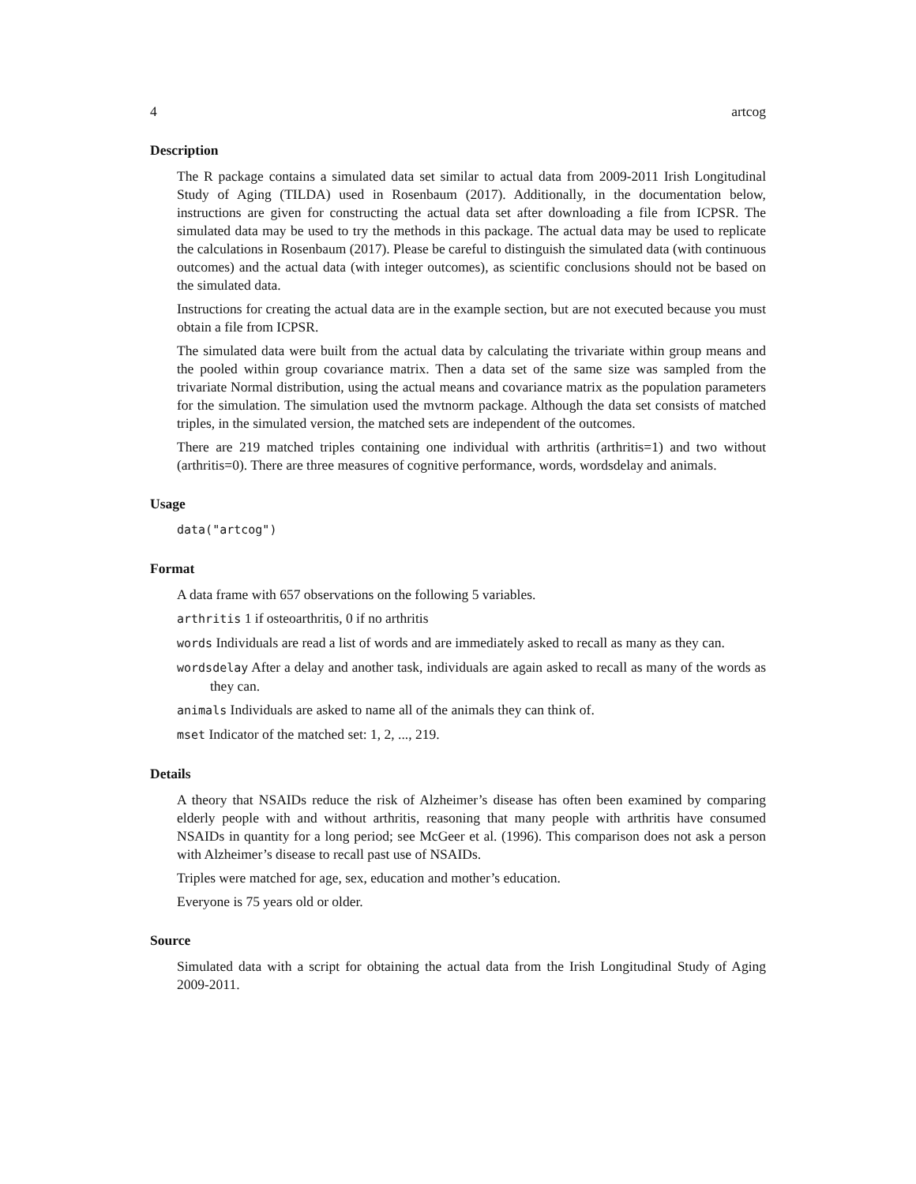4 artcog
Description
The R package contains a simulated data set similar to actual data from 2009-2011 Irish Longitudinal Study of Aging (TILDA) used in Rosenbaum (2017). Additionally, in the documentation below, instructions are given for constructing the actual data set after downloading a file from ICPSR. The simulated data may be used to try the methods in this package. The actual data may be used to replicate the calculations in Rosenbaum (2017). Please be careful to distinguish the simulated data (with continuous outcomes) and the actual data (with integer outcomes), as scientific conclusions should not be based on the simulated data.
Instructions for creating the actual data are in the example section, but are not executed because you must obtain a file from ICPSR.
The simulated data were built from the actual data by calculating the trivariate within group means and the pooled within group covariance matrix. Then a data set of the same size was sampled from the trivariate Normal distribution, using the actual means and covariance matrix as the population parameters for the simulation. The simulation used the mvtnorm package. Although the data set consists of matched triples, in the simulated version, the matched sets are independent of the outcomes.
There are 219 matched triples containing one individual with arthritis (arthritis=1) and two without (arthritis=0). There are three measures of cognitive performance, words, wordsdelay and animals.
Usage
data("artcog")
Format
A data frame with 657 observations on the following 5 variables.
arthritis 1 if osteoarthritis, 0 if no arthritis
words Individuals are read a list of words and are immediately asked to recall as many as they can.
wordsdelay After a delay and another task, individuals are again asked to recall as many of the words as they can.
animals Individuals are asked to name all of the animals they can think of.
mset Indicator of the matched set: 1, 2, ..., 219.
Details
A theory that NSAIDs reduce the risk of Alzheimer’s disease has often been examined by comparing elderly people with and without arthritis, reasoning that many people with arthritis have consumed NSAIDs in quantity for a long period; see McGeer et al. (1996). This comparison does not ask a person with Alzheimer’s disease to recall past use of NSAIDs.
Triples were matched for age, sex, education and mother’s education.
Everyone is 75 years old or older.
Source
Simulated data with a script for obtaining the actual data from the Irish Longitudinal Study of Aging 2009-2011.